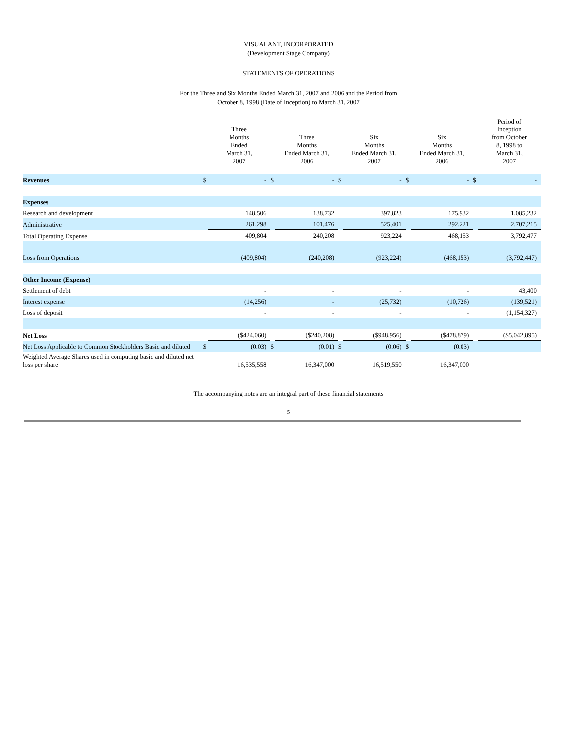VISUALANT, INCORPORATED
(Development Stage Company)
STATEMENTS OF OPERATIONS
For the Three and Six Months Ended March 31, 2007 and 2006 and the Period from
October 8, 1998 (Date of Inception) to March 31, 2007
| | | Three Months Ended March 31, 2007 | | Three Months Ended March 31, 2006 | | Six Months Ended March 31, 2007 | | Six Months Ended March 31, 2006 | | Period of Inception from October 8, 1998 to March 31, 2007 |
| --- | --- | --- | --- | --- | --- | --- | --- | --- | --- | --- |
| Revenues | $ | - | $ | - | $ | - | $ | - | $ | - |
| Expenses | | | | | | | | | | |
| Research and development | | 148,506 | | 138,732 | | 397,823 | | 175,932 | | 1,085,232 |
| Administrative | | 261,298 | | 101,476 | | 525,401 | | 292,221 | | 2,707,215 |
| Total Operating Expense | | 409,804 | | 240,208 | | 923,224 | | 468,153 | | 3,792,477 |
| Loss from Operations | | (409,804) | | (240,208) | | (923,224) | | (468,153) | | (3,792,447) |
| Other Income (Expense) | | | | | | | | | | |
| Settlement of debt | | - | | - | | - | | - | | 43,400 |
| Interest expense | | (14,256) | | - | | (25,732) | | (10,726) | | (139,521) |
| Loss of deposit | | - | | - | | - | | - | | (1,154,327) |
| Net Loss | | ($424,060) | | ($240,208) | | ($948,956) | | ($478,879) | | ($5,042,895) |
| Net Loss Applicable to Common Stockholders Basic and diluted | $ | (0.03) | $ | (0.01) | $ | (0.06) | $ | (0.03) | | |
| Weighted Average Shares used in computing basic and diluted net loss per share | | 16,535,558 | | 16,347,000 | | 16,519,550 | | 16,347,000 | | |
The accompanying notes are an integral part of these financial statements
5